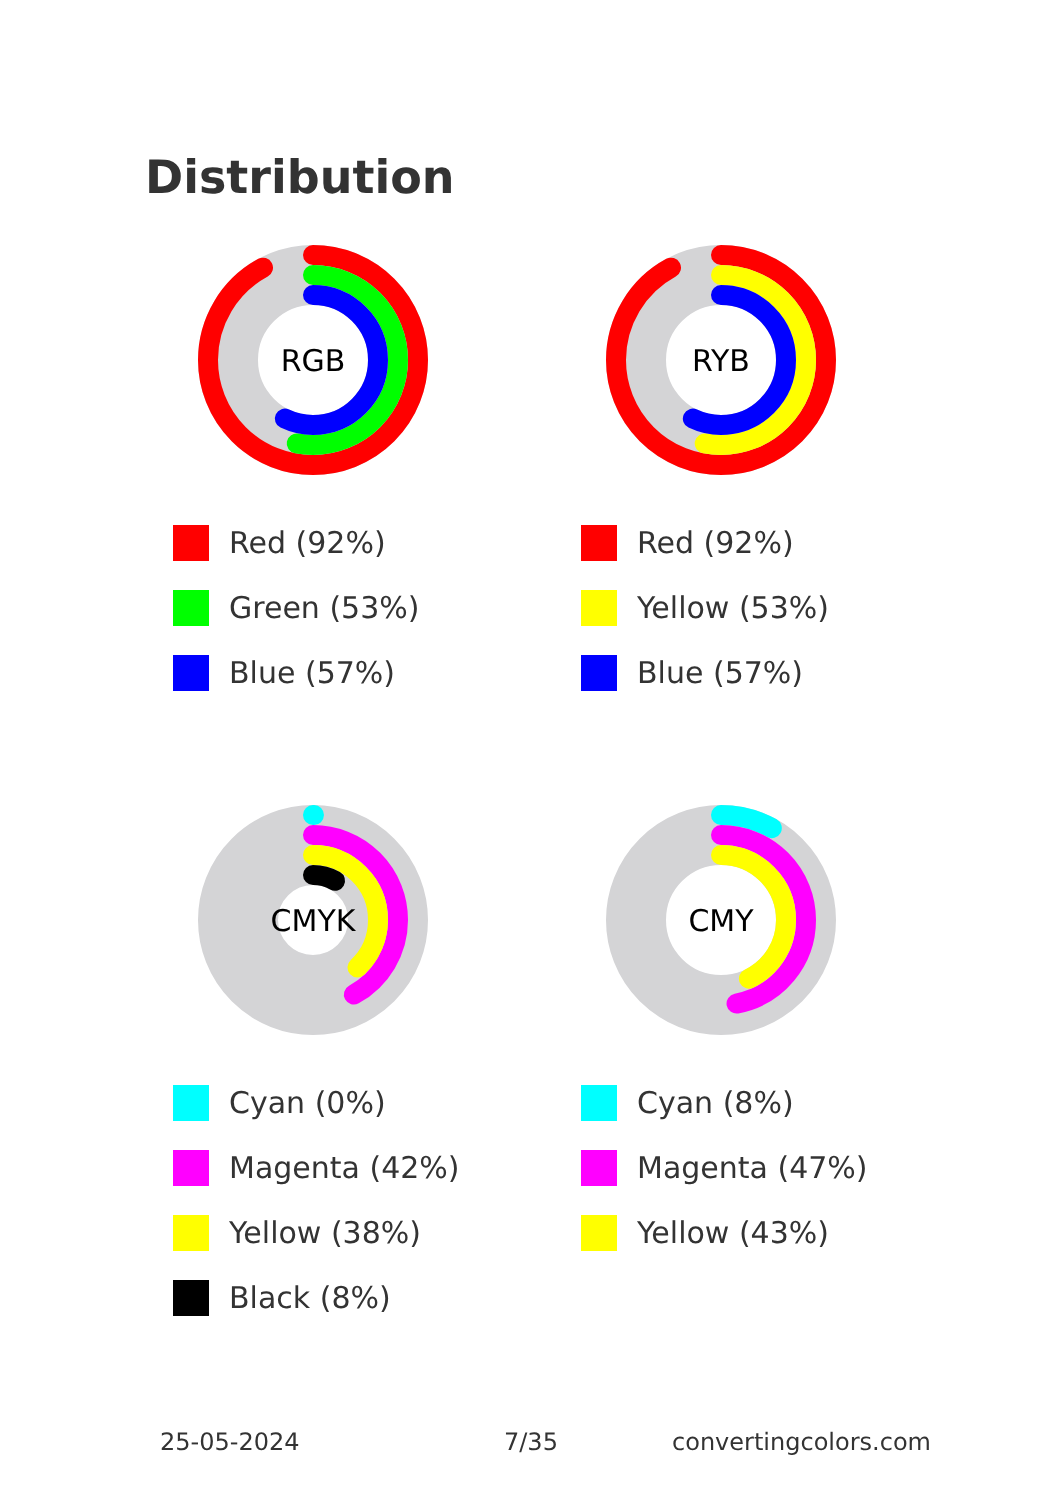Distribution
RGB
Red (92%)
Green (53%)
Blue (57%)
RYB
Red (92%)
Yellow (53%)
Blue (57%)
CMYK
Cyan (0%)
Magenta (42%)
Yellow (38%)
Black (8%)
CMY
Cyan (8%)
Magenta (47%)
Yellow (43%)
25-05-2024 7/35 convertingcolors.com